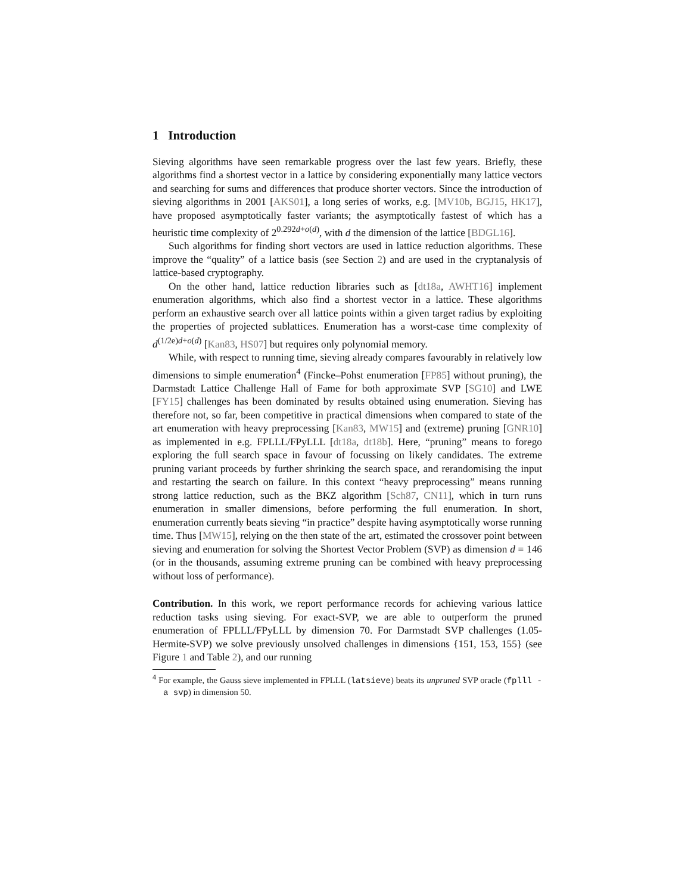1 Introduction
Sieving algorithms have seen remarkable progress over the last few years. Briefly, these algorithms find a shortest vector in a lattice by considering exponentially many lattice vectors and searching for sums and differences that produce shorter vectors. Since the introduction of sieving algorithms in 2001 [AKS01], a long series of works, e.g. [MV10b, BGJ15, HK17], have proposed asymptotically faster variants; the asymptotically fastest of which has a heuristic time complexity of 2<sup>0.292d+o(d)</sup>, with d the dimension of the lattice [BDGL16].
Such algorithms for finding short vectors are used in lattice reduction algorithms. These improve the “quality” of a lattice basis (see Section 2) and are used in the cryptanalysis of lattice-based cryptography.
On the other hand, lattice reduction libraries such as [dt18a, AWHT16] implement enumeration algorithms, which also find a shortest vector in a lattice. These algorithms perform an exhaustive search over all lattice points within a given target radius by exploiting the properties of projected sublattices. Enumeration has a worst-case time complexity of d<sup>(1/2e)d+o(d)</sup> [Kan83, HS07] but requires only polynomial memory.
While, with respect to running time, sieving already compares favourably in relatively low dimensions to simple enumeration<sup>4</sup> (Fincke–Pohst enumeration [FP85] without pruning), the Darmstadt Lattice Challenge Hall of Fame for both approximate SVP [SG10] and LWE [FY15] challenges has been dominated by results obtained using enumeration. Sieving has therefore not, so far, been competitive in practical dimensions when compared to state of the art enumeration with heavy preprocessing [Kan83, MW15] and (extreme) pruning [GNR10] as implemented in e.g. FPLLL/FPyLLL [dt18a, dt18b]. Here, “pruning” means to forego exploring the full search space in favour of focussing on likely candidates. The extreme pruning variant proceeds by further shrinking the search space, and rerandomising the input and restarting the search on failure. In this context “heavy preprocessing” means running strong lattice reduction, such as the BKZ algorithm [Sch87, CN11], which in turn runs enumeration in smaller dimensions, before performing the full enumeration. In short, enumeration currently beats sieving “in practice” despite having asymptotically worse running time. Thus [MW15], relying on the then state of the art, estimated the crossover point between sieving and enumeration for solving the Shortest Vector Problem (SVP) as dimension d = 146 (or in the thousands, assuming extreme pruning can be combined with heavy preprocessing without loss of performance).
Contribution. In this work, we report performance records for achieving various lattice reduction tasks using sieving. For exact-SVP, we are able to outperform the pruned enumeration of FPLLL/FPyLLL by dimension 70. For Darmstadt SVP challenges (1.05-Hermite-SVP) we solve previously unsolved challenges in dimensions {151, 153, 155} (see Figure 1 and Table 2), and our running
<sup>4</sup> For example, the Gauss sieve implemented in FPLLL (latsieve) beats its unpruned SVP oracle (fplll -a svp) in dimension 50.